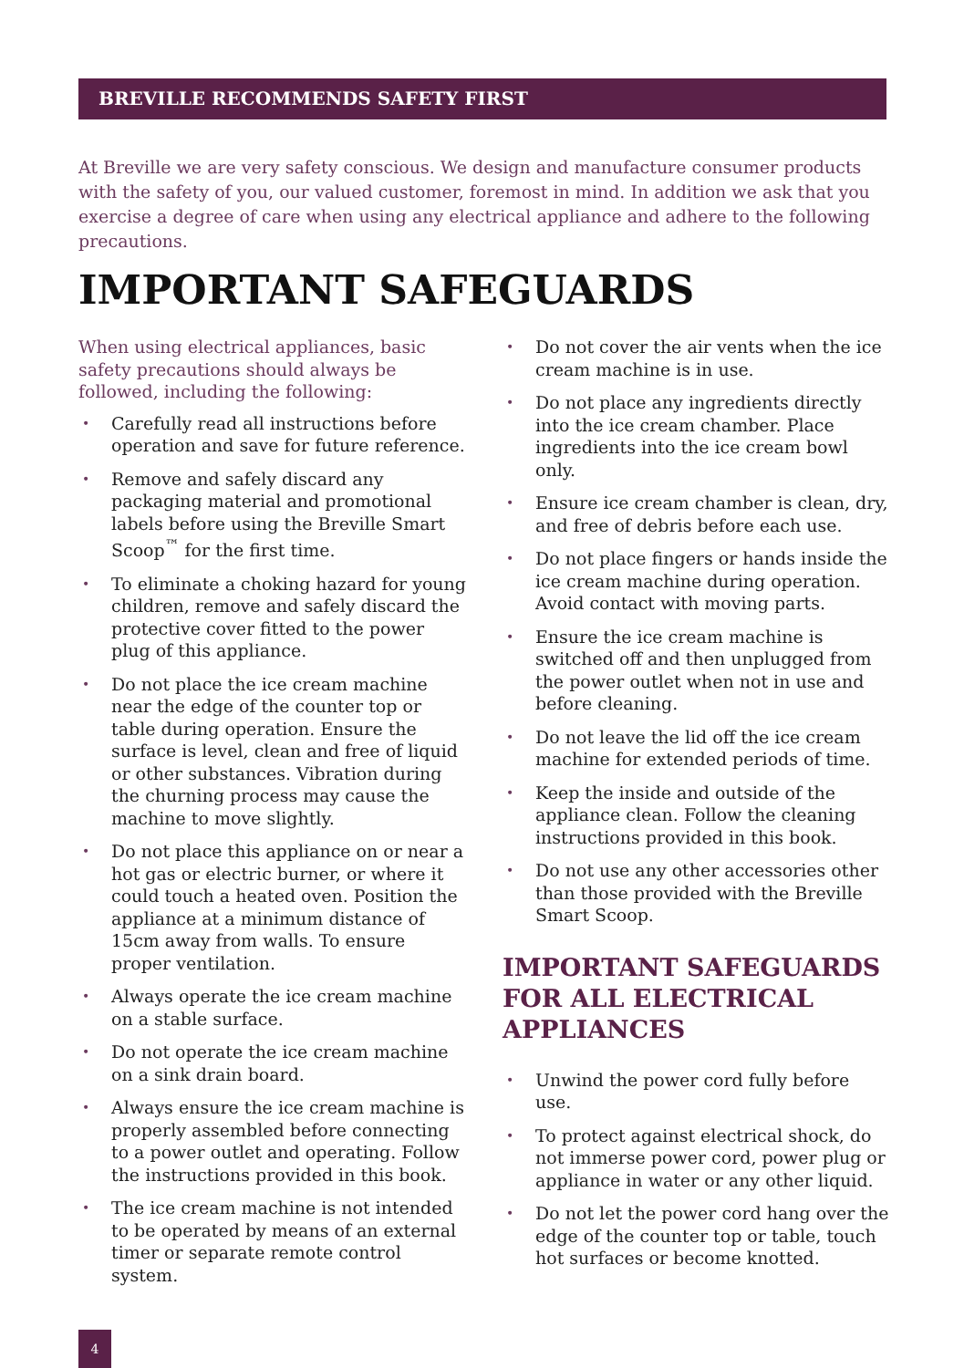BREVILLE RECOMMENDS SAFETY FIRST
At Breville we are very safety conscious. We design and manufacture consumer products with the safety of you, our valued customer, foremost in mind. In addition we ask that you exercise a degree of care when using any electrical appliance and adhere to the following precautions.
IMPORTANT SAFEGUARDS
When using electrical appliances, basic safety precautions should always be followed, including the following:
• Carefully read all instructions before operation and save for future reference.
• Remove and safely discard any packaging material and promotional labels before using the Breville Smart Scoop<sup>™</sup> for the first time.
• To eliminate a choking hazard for young children, remove and safely discard the protective cover fitted to the power plug of this appliance.
• Do not place the ice cream machine near the edge of the counter top or table during operation. Ensure the surface is level, clean and free of liquid or other substances. Vibration during the churning process may cause the machine to move slightly.
• Do not place this appliance on or near a hot gas or electric burner, or where it could touch a heated oven. Position the appliance at a minimum distance of 15cm away from walls. To ensure proper ventilation.
• Always operate the ice cream machine on a stable surface.
• Do not operate the ice cream machine on a sink drain board.
• Always ensure the ice cream machine is properly assembled before connecting to a power outlet and operating. Follow the instructions provided in this book.
• The ice cream machine is not intended to be operated by means of an external timer or separate remote control system.
• Do not cover the air vents when the ice cream machine is in use.
• Do not place any ingredients directly into the ice cream chamber. Place ingredients into the ice cream bowl only.
• Ensure ice cream chamber is clean, dry, and free of debris before each use.
• Do not place fingers or hands inside the ice cream machine during operation. Avoid contact with moving parts.
• Ensure the ice cream machine is switched off and then unplugged from the power outlet when not in use and before cleaning.
• Do not leave the lid off the ice cream machine for extended periods of time.
• Keep the inside and outside of the appliance clean. Follow the cleaning instructions provided in this book.
• Do not use any other accessories other than those provided with the Breville Smart Scoop.
IMPORTANT SAFEGUARDS FOR ALL ELECTRICAL APPLIANCES
• Unwind the power cord fully before use.
• To protect against electrical shock, do not immerse power cord, power plug or appliance in water or any other liquid.
• Do not let the power cord hang over the edge of the counter top or table, touch hot surfaces or become knotted.
4